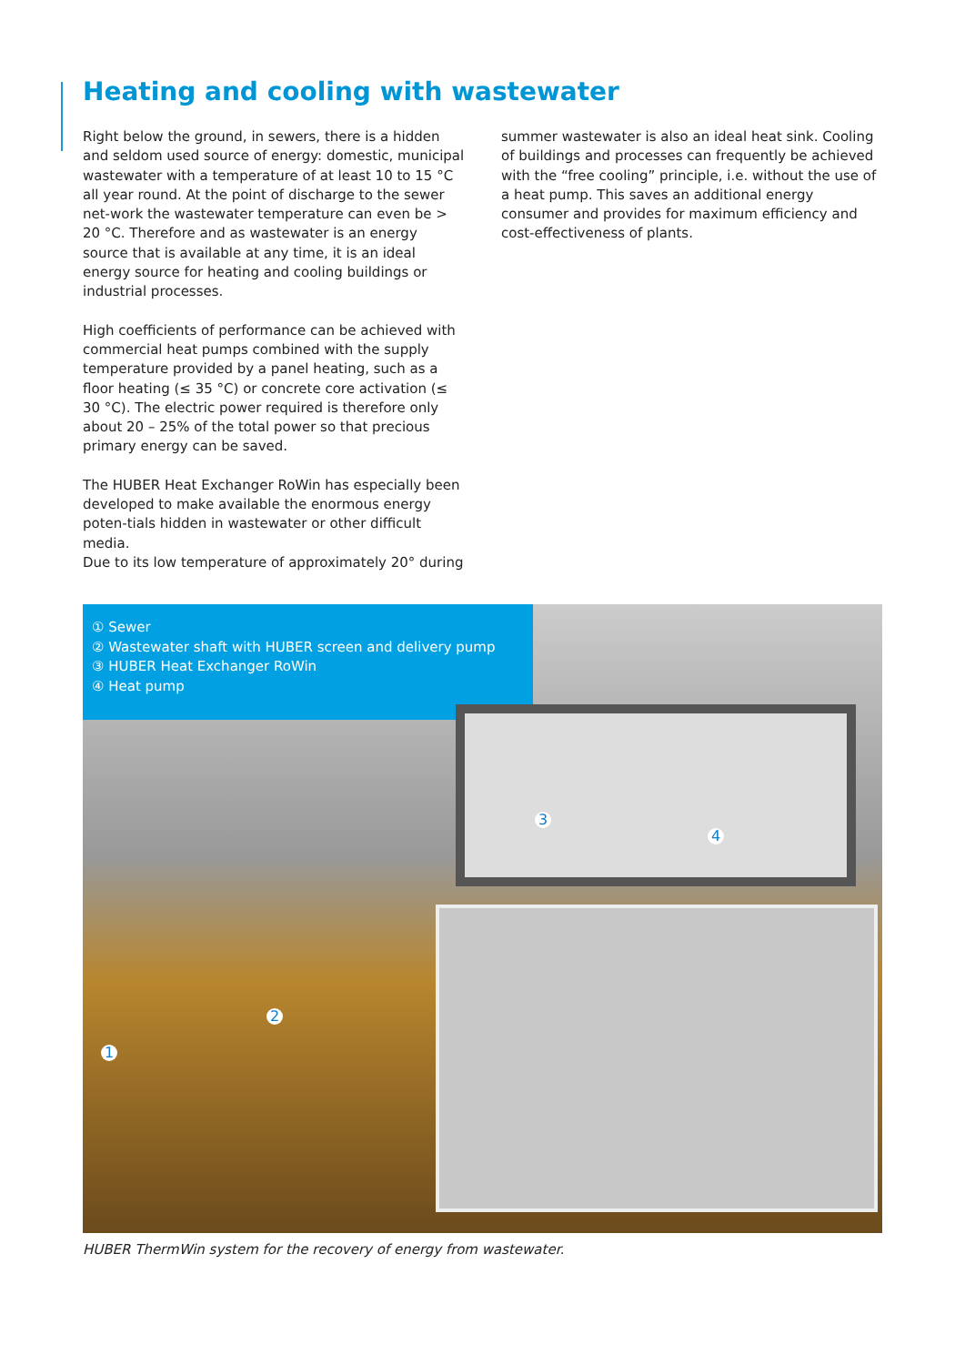Heating and cooling with wastewater
Right below the ground, in sewers, there is a hidden and seldom used source of energy: domestic, municipal wastewater with a temperature of at least 10 to 15 °C all year round. At the point of discharge to the sewer net-work the wastewater temperature can even be > 20 °C. Therefore and as wastewater is an energy source that is available at any time, it is an ideal energy source for heating and cooling buildings or industrial processes.
High coefficients of performance can be achieved with commercial heat pumps combined with the supply temperature provided by a panel heating, such as a floor heating (≤ 35 °C) or concrete core activation (≤ 30 °C). The electric power required is therefore only about 20 – 25% of the total power so that precious primary energy can be saved.
The HUBER Heat Exchanger RoWin has especially been developed to make available the enormous energy poten-tials hidden in wastewater or other difficult media.
Due to its low temperature of approximately 20° during
summer wastewater is also an ideal heat sink. Cooling of buildings and processes can frequently be achieved with the “free cooling” principle, i.e. without the use of a heat pump. This saves an additional energy consumer and provides for maximum efficiency and cost-effectiveness of plants.
① Sewer
② Wastewater shaft with HUBER screen and delivery pump
③ HUBER Heat Exchanger RoWin
④ Heat pump
3
4
2
1
HUBER ThermWin system for the recovery of energy from wastewater.